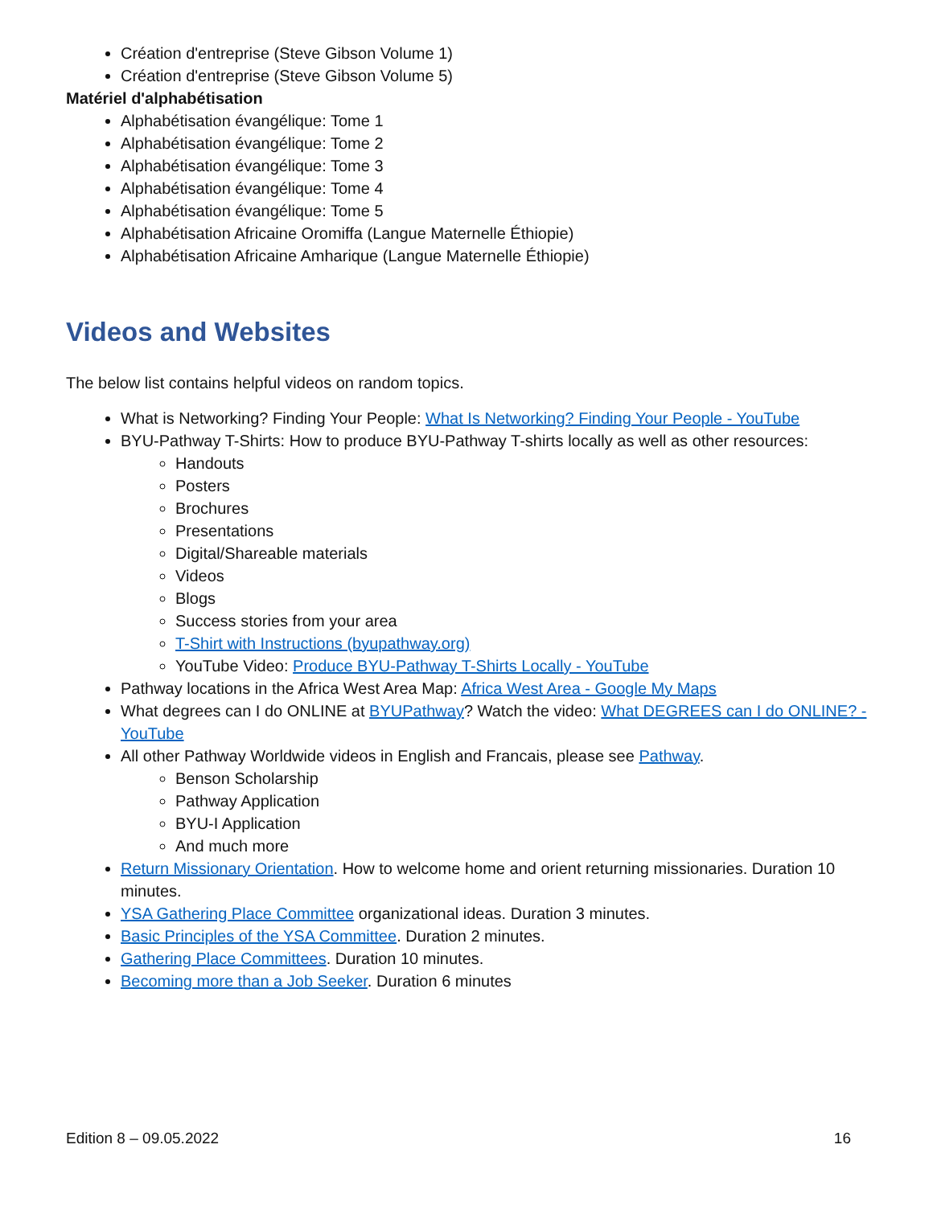Création d'entreprise (Steve Gibson Volume 1)
Création d'entreprise (Steve Gibson Volume 5)
Matériel d'alphabétisation
Alphabétisation évangélique: Tome 1
Alphabétisation évangélique: Tome 2
Alphabétisation évangélique: Tome 3
Alphabétisation évangélique: Tome 4
Alphabétisation évangélique: Tome 5
Alphabétisation Africaine Oromiffa (Langue Maternelle Éthiopie)
Alphabétisation Africaine Amharique (Langue Maternelle Éthiopie)
Videos and Websites
The below list contains helpful videos on random topics.
What is Networking? Finding Your People: What Is Networking? Finding Your People - YouTube
BYU-Pathway T-Shirts: How to produce BYU-Pathway T-shirts locally as well as other resources:
Handouts
Posters
Brochures
Presentations
Digital/Shareable materials
Videos
Blogs
Success stories from your area
T-Shirt with Instructions (byupathway.org)
YouTube Video: Produce BYU-Pathway T-Shirts Locally - YouTube
Pathway locations in the Africa West Area Map: Africa West Area - Google My Maps
What degrees can I do ONLINE at BYUPathway? Watch the video: What DEGREES can I do ONLINE? - YouTube
All other Pathway Worldwide videos in English and Francais, please see Pathway.
Benson Scholarship
Pathway Application
BYU-I Application
And much more
Return Missionary Orientation. How to welcome home and orient returning missionaries. Duration 10 minutes.
YSA Gathering Place Committee organizational ideas. Duration 3 minutes.
Basic Principles of the YSA Committee. Duration 2 minutes.
Gathering Place Committees. Duration 10 minutes.
Becoming more than a Job Seeker. Duration 6 minutes
Edition 8 – 09.05.2022 16